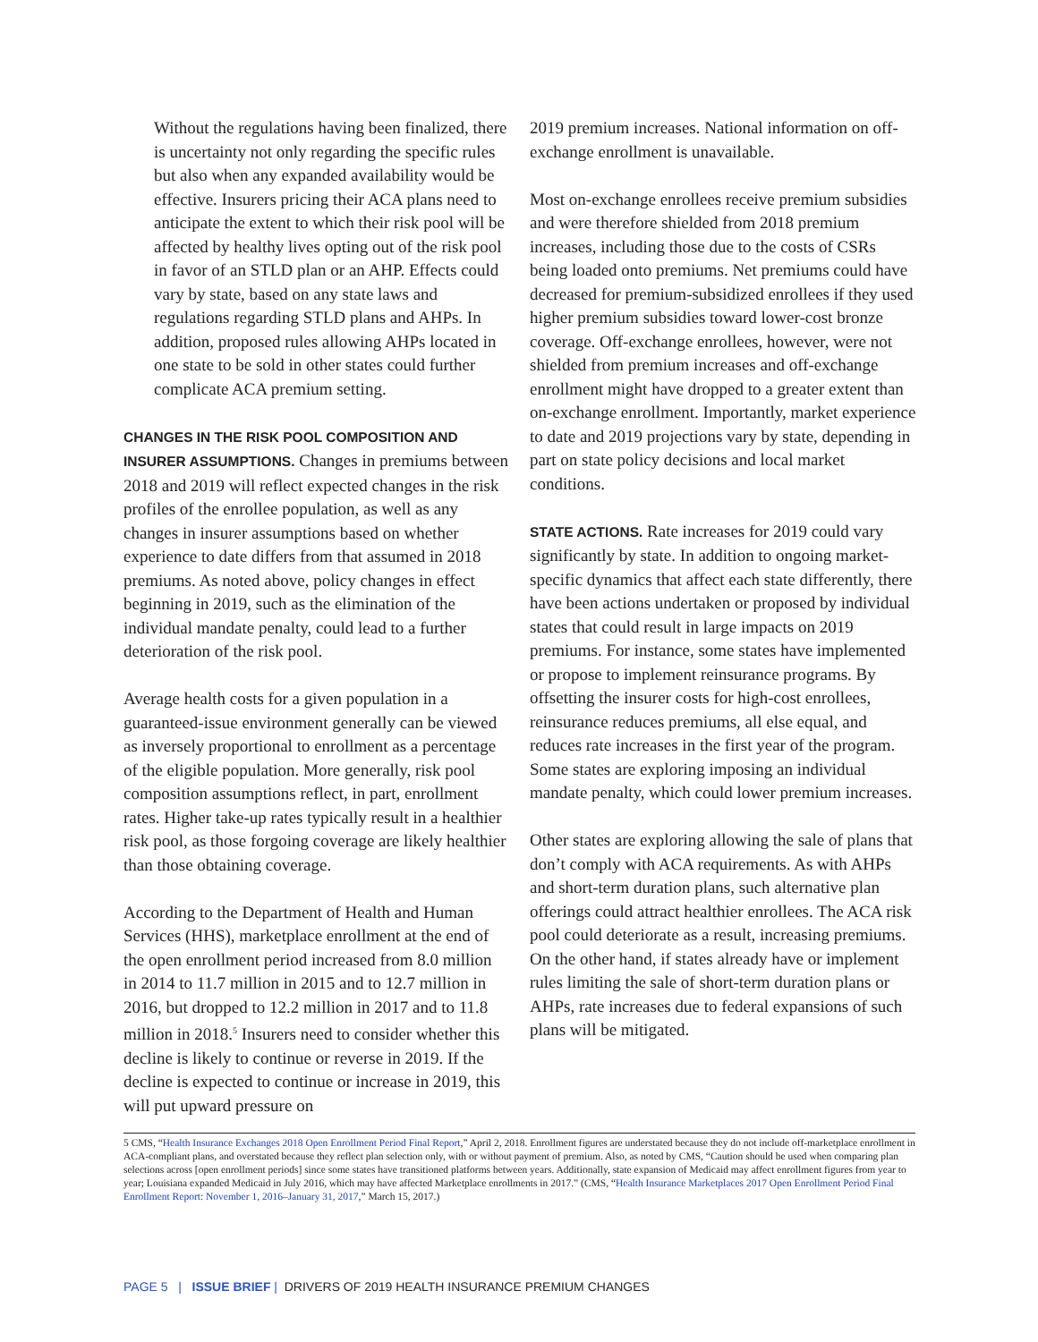Without the regulations having been finalized, there is uncertainty not only regarding the specific rules but also when any expanded availability would be effective. Insurers pricing their ACA plans need to anticipate the extent to which their risk pool will be affected by healthy lives opting out of the risk pool in favor of an STLD plan or an AHP. Effects could vary by state, based on any state laws and regulations regarding STLD plans and AHPs. In addition, proposed rules allowing AHPs located in one state to be sold in other states could further complicate ACA premium setting.
CHANGES IN THE RISK POOL COMPOSITION AND INSURER ASSUMPTIONS. Changes in premiums between 2018 and 2019 will reflect expected changes in the risk profiles of the enrollee population, as well as any changes in insurer assumptions based on whether experience to date differs from that assumed in 2018 premiums. As noted above, policy changes in effect beginning in 2019, such as the elimination of the individual mandate penalty, could lead to a further deterioration of the risk pool.
Average health costs for a given population in a guaranteed-issue environment generally can be viewed as inversely proportional to enrollment as a percentage of the eligible population. More generally, risk pool composition assumptions reflect, in part, enrollment rates. Higher take-up rates typically result in a healthier risk pool, as those forgoing coverage are likely healthier than those obtaining coverage.
According to the Department of Health and Human Services (HHS), marketplace enrollment at the end of the open enrollment period increased from 8.0 million in 2014 to 11.7 million in 2015 and to 12.7 million in 2016, but dropped to 12.2 million in 2017 and to 11.8 million in 2018.<sup>5</sup> Insurers need to consider whether this decline is likely to continue or reverse in 2019. If the decline is expected to continue or increase in 2019, this will put upward pressure on
2019 premium increases. National information on off-exchange enrollment is unavailable.
Most on-exchange enrollees receive premium subsidies and were therefore shielded from 2018 premium increases, including those due to the costs of CSRs being loaded onto premiums. Net premiums could have decreased for premium-subsidized enrollees if they used higher premium subsidies toward lower-cost bronze coverage. Off-exchange enrollees, however, were not shielded from premium increases and off-exchange enrollment might have dropped to a greater extent than on-exchange enrollment. Importantly, market experience to date and 2019 projections vary by state, depending in part on state policy decisions and local market conditions.
STATE ACTIONS. Rate increases for 2019 could vary significantly by state. In addition to ongoing market-specific dynamics that affect each state differently, there have been actions undertaken or proposed by individual states that could result in large impacts on 2019 premiums. For instance, some states have implemented or propose to implement reinsurance programs. By offsetting the insurer costs for high-cost enrollees, reinsurance reduces premiums, all else equal, and reduces rate increases in the first year of the program. Some states are exploring imposing an individual mandate penalty, which could lower premium increases.
Other states are exploring allowing the sale of plans that don’t comply with ACA requirements. As with AHPs and short-term duration plans, such alternative plan offerings could attract healthier enrollees. The ACA risk pool could deteriorate as a result, increasing premiums. On the other hand, if states already have or implement rules limiting the sale of short-term duration plans or AHPs, rate increases due to federal expansions of such plans will be mitigated.
5 CMS, “Health Insurance Exchanges 2018 Open Enrollment Period Final Report,” April 2, 2018. Enrollment figures are understated because they do not include off-marketplace enrollment in ACA-compliant plans, and overstated because they reflect plan selection only, with or without payment of premium. Also, as noted by CMS, “Caution should be used when comparing plan selections across [open enrollment periods] since some states have transitioned platforms between years. Additionally, state expansion of Medicaid may affect enrollment figures from year to year; Louisiana expanded Medicaid in July 2016, which may have affected Marketplace enrollments in 2017.” (CMS, “Health Insurance Marketplaces 2017 Open Enrollment Period Final Enrollment Report: November 1, 2016–January 31, 2017,” March 15, 2017.)
PAGE 5 | ISSUE BRIEF | DRIVERS OF 2019 HEALTH INSURANCE PREMIUM CHANGES